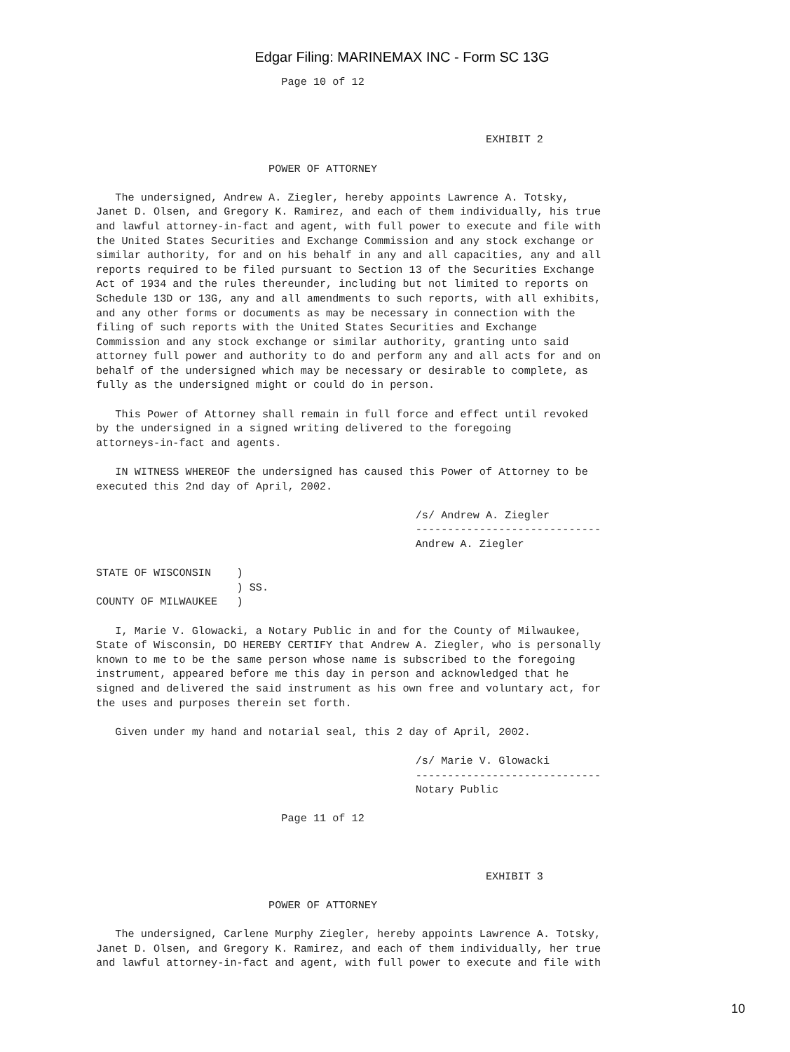Edgar Filing: MARINEMAX INC - Form SC 13G
                             Page 10 of 12



                                                             EXHIBIT 2

                           POWER OF ATTORNEY

   The undersigned, Andrew A. Ziegler, hereby appoints Lawrence A. Totsky,
Janet D. Olsen, and Gregory K. Ramirez, and each of them individually, his true
and lawful attorney-in-fact and agent, with full power to execute and file with
the United States Securities and Exchange Commission and any stock exchange or
similar authority, for and on his behalf in any and all capacities, any and all
reports required to be filed pursuant to Section 13 of the Securities Exchange
Act of 1934 and the rules thereunder, including but not limited to reports on
Schedule 13D or 13G, any and all amendments to such reports, with all exhibits,
and any other forms or documents as may be necessary in connection with the
filing of such reports with the United States Securities and Exchange
Commission and any stock exchange or similar authority, granting unto said
attorney full power and authority to do and perform any and all acts for and on
behalf of the undersigned which may be necessary or desirable to complete, as
fully as the undersigned might or could do in person.

   This Power of Attorney shall remain in full force and effect until revoked
by the undersigned in a signed writing delivered to the foregoing
attorneys-in-fact and agents.

   IN WITNESS WHEREOF the undersigned has caused this Power of Attorney to be
executed this 2nd day of April, 2002.

                                                  /s/ Andrew A. Ziegler
                                                  -----------------------------
                                                  Andrew A. Ziegler

STATE OF WISCONSIN    )
                      ) SS.
COUNTY OF MILWAUKEE   )

   I, Marie V. Glowacki, a Notary Public in and for the County of Milwaukee,
State of Wisconsin, DO HEREBY CERTIFY that Andrew A. Ziegler, who is personally
known to me to be the same person whose name is subscribed to the foregoing
instrument, appeared before me this day in person and acknowledged that he
signed and delivered the said instrument as his own free and voluntary act, for
the uses and purposes therein set forth.

   Given under my hand and notarial seal, this 2 day of April, 2002.

                                                  /s/ Marie V. Glowacki
                                                  -----------------------------
                                                  Notary Public

                             Page 11 of 12



                                                             EXHIBIT 3

                           POWER OF ATTORNEY

   The undersigned, Carlene Murphy Ziegler, hereby appoints Lawrence A. Totsky,
Janet D. Olsen, and Gregory K. Ramirez, and each of them individually, her true
and lawful attorney-in-fact and agent, with full power to execute and file with
10